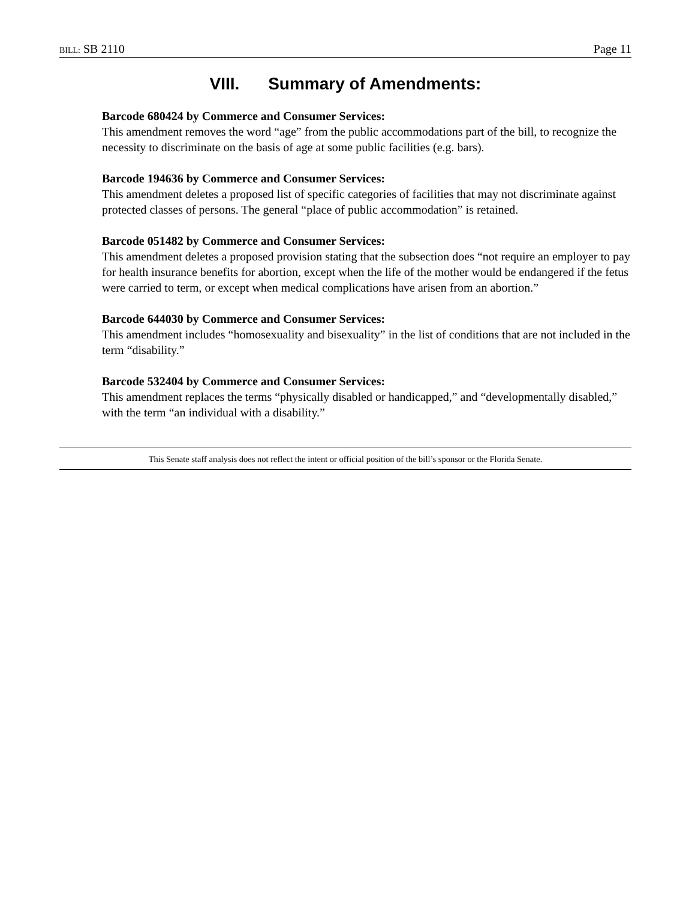BILL: SB 2110 Page 11
VIII. Summary of Amendments:
Barcode 680424 by Commerce and Consumer Services:
This amendment removes the word “age” from the public accommodations part of the bill, to recognize the necessity to discriminate on the basis of age at some public facilities (e.g. bars).
Barcode 194636 by Commerce and Consumer Services:
This amendment deletes a proposed list of specific categories of facilities that may not discriminate against protected classes of persons. The general “place of public accommodation” is retained.
Barcode 051482 by Commerce and Consumer Services:
This amendment deletes a proposed provision stating that the subsection does “not require an employer to pay for health insurance benefits for abortion, except when the life of the mother would be endangered if the fetus were carried to term, or except when medical complications have arisen from an abortion.”
Barcode 644030 by Commerce and Consumer Services:
This amendment includes “homosexuality and bisexuality” in the list of conditions that are not included in the term “disability.”
Barcode 532404 by Commerce and Consumer Services:
This amendment replaces the terms “physically disabled or handicapped,” and “developmentally disabled,” with the term “an individual with a disability.”
This Senate staff analysis does not reflect the intent or official position of the bill’s sponsor or the Florida Senate.